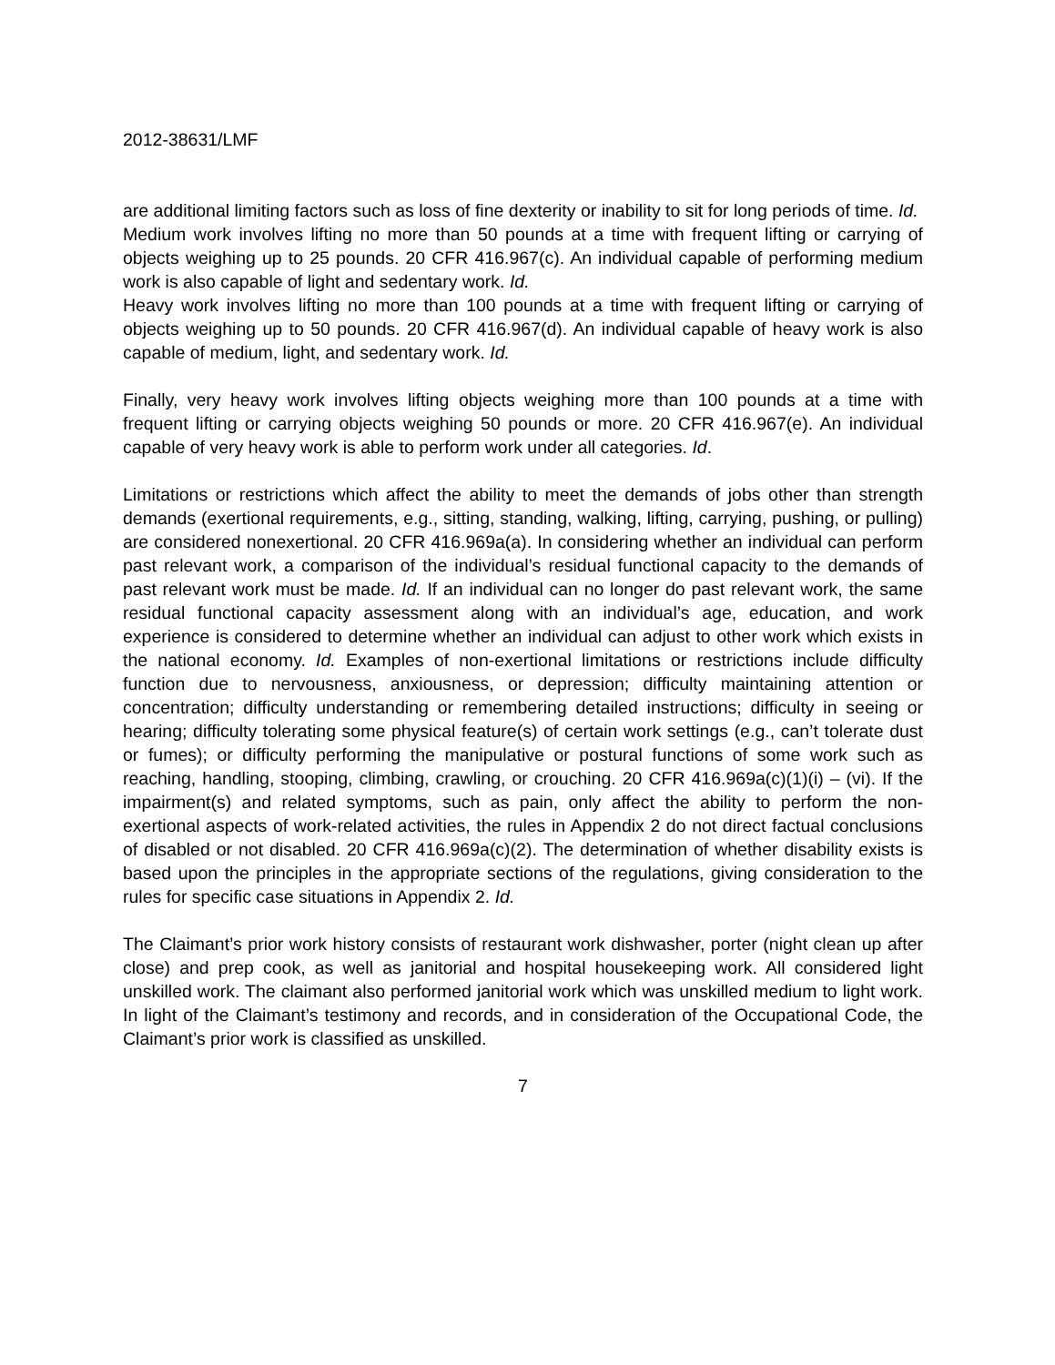2012-38631/LMF
are additional limiting factors such as loss of fine dexterity or inability to sit for long periods of time. Id.
Medium work involves lifting no more than 50 pounds at a time with frequent lifting or carrying of objects weighing up to 25 pounds. 20 CFR 416.967(c). An individual capable of performing medium work is also capable of light and sedentary work. Id.
Heavy work involves lifting no more than 100 pounds at a time with frequent lifting or carrying of objects weighing up to 50 pounds. 20 CFR 416.967(d). An individual capable of heavy work is also capable of medium, light, and sedentary work. Id.
Finally, very heavy work involves lifting objects weighing more than 100 pounds at a time with frequent lifting or carrying objects weighing 50 pounds or more. 20 CFR 416.967(e). An individual capable of very heavy work is able to perform work under all categories. Id.
Limitations or restrictions which affect the ability to meet the demands of jobs other than strength demands (exertional requirements, e.g., sitting, standing, walking, lifting, carrying, pushing, or pulling) are considered nonexertional. 20 CFR 416.969a(a). In considering whether an individual can perform past relevant work, a comparison of the individual’s residual functional capacity to the demands of past relevant work must be made. Id. If an individual can no longer do past relevant work, the same residual functional capacity assessment along with an individual’s age, education, and work experience is considered to determine whether an individual can adjust to other work which exists in the national economy. Id. Examples of non-exertional limitations or restrictions include difficulty function due to nervousness, anxiousness, or depression; difficulty maintaining attention or concentration; difficulty understanding or remembering detailed instructions; difficulty in seeing or hearing; difficulty tolerating some physical feature(s) of certain work settings (e.g., can’t tolerate dust or fumes); or difficulty performing the manipulative or postural functions of some work such as reaching, handling, stooping, climbing, crawling, or crouching. 20 CFR 416.969a(c)(1)(i) – (vi). If the impairment(s) and related symptoms, such as pain, only affect the ability to perform the non-exertional aspects of work-related activities, the rules in Appendix 2 do not direct factual conclusions of disabled or not disabled. 20 CFR 416.969a(c)(2). The determination of whether disability exists is based upon the principles in the appropriate sections of the regulations, giving consideration to the rules for specific case situations in Appendix 2. Id.
The Claimant’s prior work history consists of restaurant work dishwasher, porter (night clean up after close) and prep cook, as well as janitorial and hospital housekeeping work. All considered light unskilled work. The claimant also performed janitorial work which was unskilled medium to light work. In light of the Claimant’s testimony and records, and in consideration of the Occupational Code, the Claimant’s prior work is classified as unskilled.
7